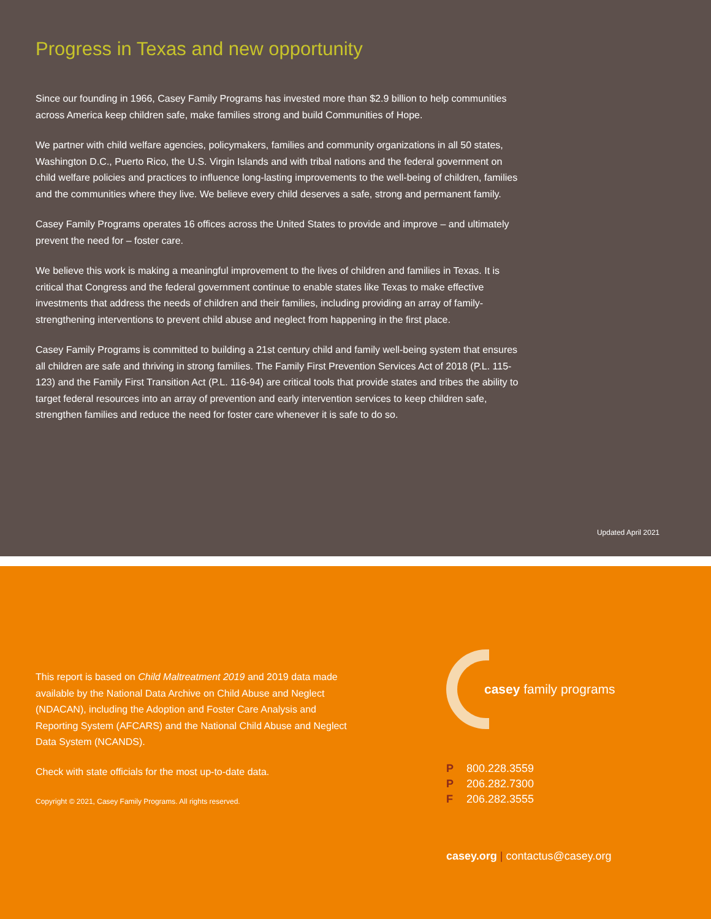Progress in Texas and new opportunity
Since our founding in 1966, Casey Family Programs has invested more than $2.9 billion to help communities across America keep children safe, make families strong and build Communities of Hope.
We partner with child welfare agencies, policymakers, families and community organizations in all 50 states, Washington D.C., Puerto Rico, the U.S. Virgin Islands and with tribal nations and the federal government on child welfare policies and practices to influence long-lasting improvements to the well-being of children, families and the communities where they live. We believe every child deserves a safe, strong and permanent family.
Casey Family Programs operates 16 offices across the United States to provide and improve – and ultimately prevent the need for – foster care.
We believe this work is making a meaningful improvement to the lives of children and families in Texas. It is critical that Congress and the federal government continue to enable states like Texas to make effective investments that address the needs of children and their families, including providing an array of family-strengthening interventions to prevent child abuse and neglect from happening in the first place.
Casey Family Programs is committed to building a 21st century child and family well-being system that ensures all children are safe and thriving in strong families. The Family First Prevention Services Act of 2018 (P.L. 115-123) and the Family First Transition Act (P.L. 116-94) are critical tools that provide states and tribes the ability to target federal resources into an array of prevention and early intervention services to keep children safe, strengthen families and reduce the need for foster care whenever it is safe to do so.
Updated April 2021
This report is based on Child Maltreatment 2019 and 2019 data made available by the National Data Archive on Child Abuse and Neglect (NDACAN), including the Adoption and Foster Care Analysis and Reporting System (AFCARS) and the National Child Abuse and Neglect Data System (NCANDS).
Check with state officials for the most up-to-date data.
Copyright © 2021, Casey Family Programs. All rights reserved.
casey family programs
P 800.228.3559
P 206.282.7300
F 206.282.3555
casey.org | contactus@casey.org